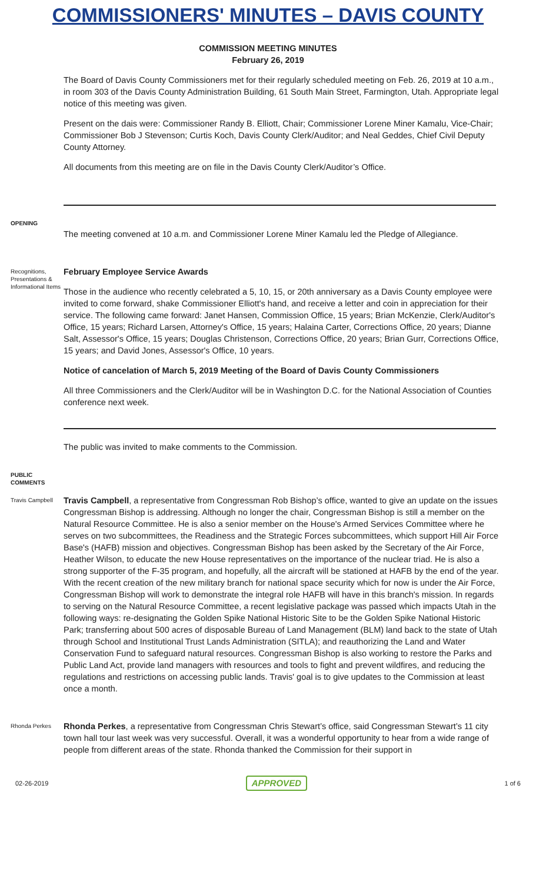COMMISSIONERS' MINUTES – DAVIS COUNTY
COMMISSION MEETING MINUTES
February 26, 2019
The Board of Davis County Commissioners met for their regularly scheduled meeting on Feb. 26, 2019 at 10 a.m., in room 303 of the Davis County Administration Building, 61 South Main Street, Farmington, Utah. Appropriate legal notice of this meeting was given.
Present on the dais were: Commissioner Randy B. Elliott, Chair; Commissioner Lorene Miner Kamalu, Vice-Chair; Commissioner Bob J Stevenson; Curtis Koch, Davis County Clerk/Auditor; and Neal Geddes, Chief Civil Deputy County Attorney.
All documents from this meeting are on file in the Davis County Clerk/Auditor’s Office.
OPENING
The meeting convened at 10 a.m. and Commissioner Lorene Miner Kamalu led the Pledge of Allegiance.
Recognitions, Presentations & Informational Items
February Employee Service Awards
Those in the audience who recently celebrated a 5, 10, 15, or 20th anniversary as a Davis County employee were invited to come forward, shake Commissioner Elliott's hand, and receive a letter and coin in appreciation for their service. The following came forward: Janet Hansen, Commission Office, 15 years; Brian McKenzie, Clerk/Auditor's Office, 15 years; Richard Larsen, Attorney's Office, 15 years; Halaina Carter, Corrections Office, 20 years; Dianne Salt, Assessor's Office, 15 years; Douglas Christenson, Corrections Office, 20 years; Brian Gurr, Corrections Office, 15 years; and David Jones, Assessor's Office, 10 years.
Notice of cancelation of March 5, 2019 Meeting of the Board of Davis County Commissioners
All three Commissioners and the Clerk/Auditor will be in Washington D.C. for the National Association of Counties conference next week.
The public was invited to make comments to the Commission.
PUBLIC COMMENTS
Travis Campbell
Travis Campbell, a representative from Congressman Rob Bishop’s office, wanted to give an update on the issues Congressman Bishop is addressing. Although no longer the chair, Congressman Bishop is still a member on the Natural Resource Committee. He is also a senior member on the House's Armed Services Committee where he serves on two subcommittees, the Readiness and the Strategic Forces subcommittees, which support Hill Air Force Base's (HAFB) mission and objectives. Congressman Bishop has been asked by the Secretary of the Air Force, Heather Wilson, to educate the new House representatives on the importance of the nuclear triad. He is also a strong supporter of the F-35 program, and hopefully, all the aircraft will be stationed at HAFB by the end of the year. With the recent creation of the new military branch for national space security which for now is under the Air Force, Congressman Bishop will work to demonstrate the integral role HAFB will have in this branch's mission. In regards to serving on the Natural Resource Committee, a recent legislative package was passed which impacts Utah in the following ways: re-designating the Golden Spike National Historic Site to be the Golden Spike National Historic Park; transferring about 500 acres of disposable Bureau of Land Management (BLM) land back to the state of Utah through School and Institutional Trust Lands Administration (SITLA); and reauthorizing the Land and Water Conservation Fund to safeguard natural resources. Congressman Bishop is also working to restore the Parks and Public Land Act, provide land managers with resources and tools to fight and prevent wildfires, and reducing the regulations and restrictions on accessing public lands. Travis' goal is to give updates to the Commission at least once a month.
Rhonda Perkes
Rhonda Perkes, a representative from Congressman Chris Stewart’s office, said Congressman Stewart’s 11 city town hall tour last week was very successful. Overall, it was a wonderful opportunity to hear from a wide range of people from different areas of the state. Rhonda thanked the Commission for their support in
02-26-2019 APPROVED 1 of 6